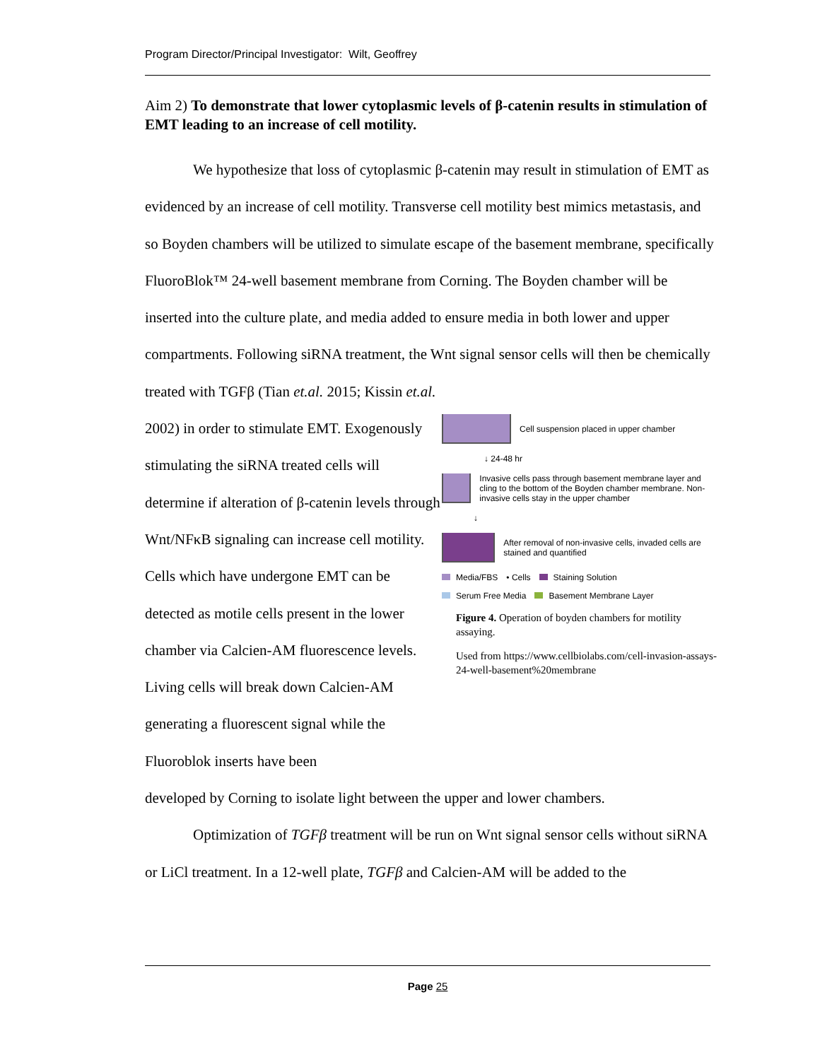Program Director/Principal Investigator: Wilt, Geoffrey
Aim 2) To demonstrate that lower cytoplasmic levels of β-catenin results in stimulation of EMT leading to an increase of cell motility.
We hypothesize that loss of cytoplasmic β-catenin may result in stimulation of EMT as evidenced by an increase of cell motility. Transverse cell motility best mimics metastasis, and so Boyden chambers will be utilized to simulate escape of the basement membrane, specifically FluoroBlok™ 24-well basement membrane from Corning. The Boyden chamber will be inserted into the culture plate, and media added to ensure media in both lower and upper compartments. Following siRNA treatment, the Wnt signal sensor cells will then be chemically treated with TGFβ (Tian et.al. 2015; Kissin et.al.
2002) in order to stimulate EMT. Exogenously stimulating the siRNA treated cells will determine if alteration of β-catenin levels through Wnt/NFκB signaling can increase cell motility. Cells which have undergone EMT can be detected as motile cells present in the lower chamber via Calcien-AM fluorescence levels. Living cells will break down Calcien-AM generating a fluorescent signal while the Fluoroblok inserts have been
Cell suspension placed in upper chamber
↓ 24-48 hr
Invasive cells pass through basement membrane layer and cling to the bottom of the Boyden chamber membrane. Non-invasive cells stay in the upper chamber
↓
After removal of non-invasive cells, invaded cells are stained and quantified
Media/FBS • Cells Staining Solution
Serum Free Media Basement Membrane Layer
Figure 4. Operation of boyden chambers for motility assaying.
Used from https://www.cellbiolabs.com/cell-invasion-assays-24-well-basement%20membrane
developed by Corning to isolate light between the upper and lower chambers.
Optimization of TGFβ treatment will be run on Wnt signal sensor cells without siRNA or LiCl treatment. In a 12-well plate, TGFβ and Calcien-AM will be added to the
Page 25